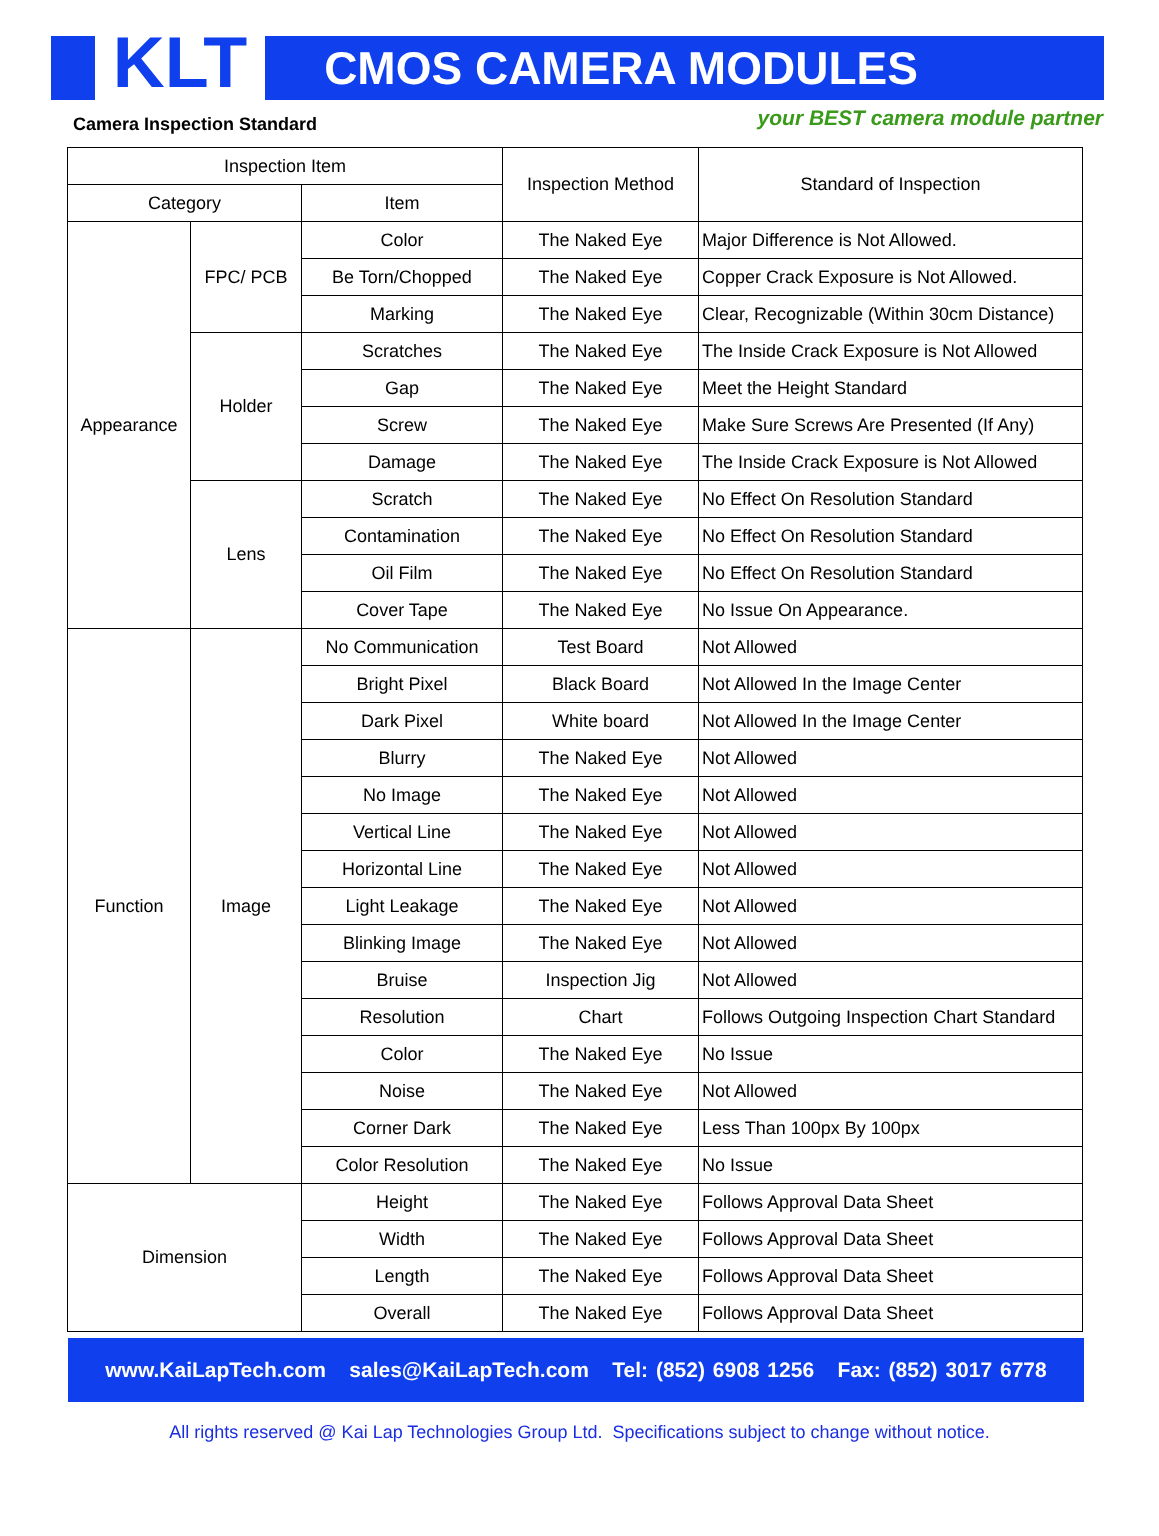KLT
CMOS CAMERA MODULES
Camera Inspection Standard your BEST camera module partner
| Inspection Item | | | Inspection Method | Standard of Inspection |
| --- | --- | --- | --- | --- |
| Category | | Item | | |
| Appearance | FPC/ PCB | Color | The Naked Eye | Major Difference is Not Allowed. |
| | | Be Torn/Chopped | The Naked Eye | Copper Crack Exposure is Not Allowed. |
| | | Marking | The Naked Eye | Clear, Recognizable (Within 30cm Distance) |
| | Holder | Scratches | The Naked Eye | The Inside Crack Exposure is Not Allowed |
| | | Gap | The Naked Eye | Meet the Height Standard |
| | | Screw | The Naked Eye | Make Sure Screws Are Presented (If Any) |
| | | Damage | The Naked Eye | The Inside Crack Exposure is Not Allowed |
| | Lens | Scratch | The Naked Eye | No Effect On Resolution Standard |
| | | Contamination | The Naked Eye | No Effect On Resolution Standard |
| | | Oil Film | The Naked Eye | No Effect On Resolution Standard |
| | | Cover Tape | The Naked Eye | No Issue On Appearance. |
| Function | Image | No Communication | Test Board | Not Allowed |
| | | Bright Pixel | Black Board | Not Allowed In the Image Center |
| | | Dark Pixel | White board | Not Allowed In the Image Center |
| | | Blurry | The Naked Eye | Not Allowed |
| | | No Image | The Naked Eye | Not Allowed |
| | | Vertical Line | The Naked Eye | Not Allowed |
| | | Horizontal Line | The Naked Eye | Not Allowed |
| | | Light Leakage | The Naked Eye | Not Allowed |
| | | Blinking Image | The Naked Eye | Not Allowed |
| | | Bruise | Inspection Jig | Not Allowed |
| | | Resolution | Chart | Follows Outgoing Inspection Chart Standard |
| | | Color | The Naked Eye | No Issue |
| | | Noise | The Naked Eye | Not Allowed |
| | | Corner Dark | The Naked Eye | Less Than 100px By 100px |
| | | Color Resolution | The Naked Eye | No Issue |
| Dimension | | Height | The Naked Eye | Follows Approval Data Sheet |
| | | Width | The Naked Eye | Follows Approval Data Sheet |
| | | Length | The Naked Eye | Follows Approval Data Sheet |
| | | Overall | The Naked Eye | Follows Approval Data Sheet |
www.KaiLapTech.com sales@KaiLapTech.com Tel: (852) 6908 1256 Fax: (852) 3017 6778
All rights reserved @ Kai Lap Technologies Group Ltd. Specifications subject to change without notice.